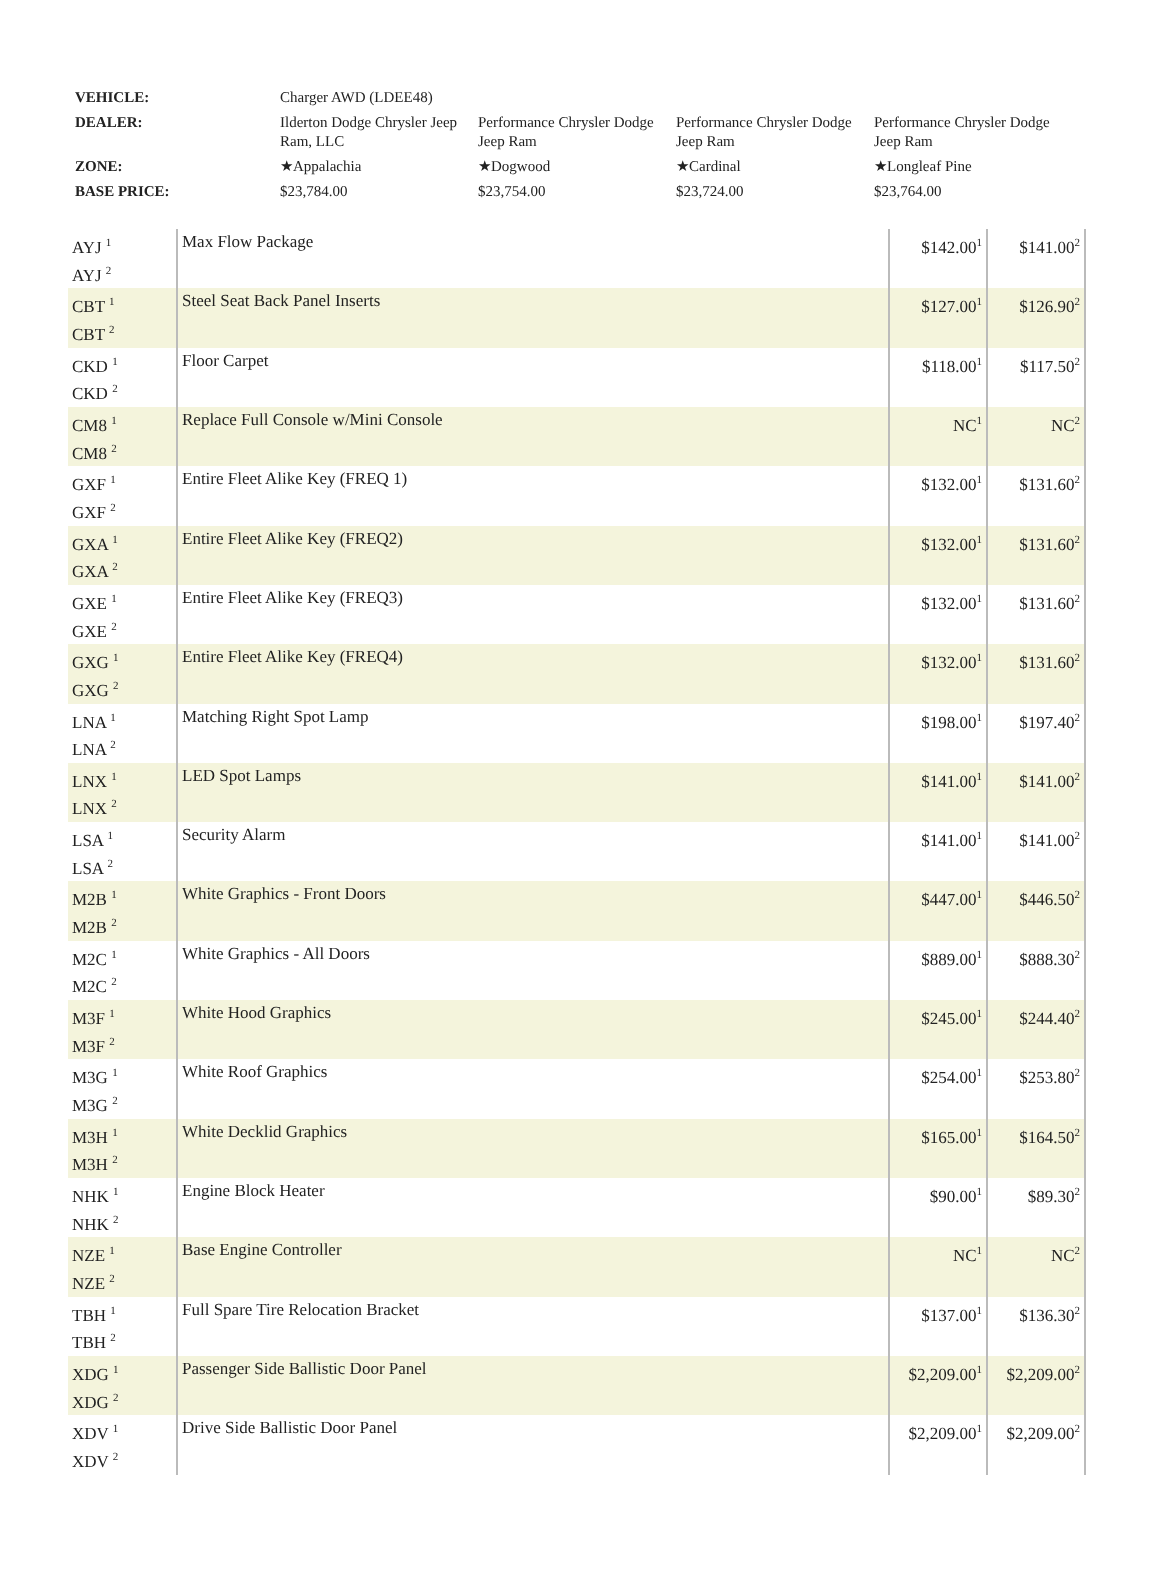| VEHICLE: | Charger AWD (LDEE48) | | | |
| DEALER: | Ilderton Dodge Chrysler Jeep Ram, LLC | Performance Chrysler Dodge Jeep Ram | Performance Chrysler Dodge Jeep Ram | Performance Chrysler Dodge Jeep Ram |
| ZONE: | ★Appalachia | ★Dogwood | ★Cardinal | ★Longleaf Pine |
| BASE PRICE: | $23,784.00 | $23,754.00 | $23,724.00 | $23,764.00 |
| AYJ <sup>1</sup> AYJ <sup>2</sup> | Max Flow Package | $142.00<sup>1</sup> | $141.00<sup>2</sup> |
| CBT <sup>1</sup> CBT <sup>2</sup> | Steel Seat Back Panel Inserts | $127.00<sup>1</sup> | $126.90<sup>2</sup> |
| CKD <sup>1</sup> CKD <sup>2</sup> | Floor Carpet | $118.00<sup>1</sup> | $117.50<sup>2</sup> |
| CM8 <sup>1</sup> CM8 <sup>2</sup> | Replace Full Console w/Mini Console | NC<sup>1</sup> | NC<sup>2</sup> |
| GXF <sup>1</sup> GXF <sup>2</sup> | Entire Fleet Alike Key (FREQ 1) | $132.00<sup>1</sup> | $131.60<sup>2</sup> |
| GXA <sup>1</sup> GXA <sup>2</sup> | Entire Fleet Alike Key (FREQ2) | $132.00<sup>1</sup> | $131.60<sup>2</sup> |
| GXE <sup>1</sup> GXE <sup>2</sup> | Entire Fleet Alike Key (FREQ3) | $132.00<sup>1</sup> | $131.60<sup>2</sup> |
| GXG <sup>1</sup> GXG <sup>2</sup> | Entire Fleet Alike Key (FREQ4) | $132.00<sup>1</sup> | $131.60<sup>2</sup> |
| LNA <sup>1</sup> LNA <sup>2</sup> | Matching Right Spot Lamp | $198.00<sup>1</sup> | $197.40<sup>2</sup> |
| LNX <sup>1</sup> LNX <sup>2</sup> | LED Spot Lamps | $141.00<sup>1</sup> | $141.00<sup>2</sup> |
| LSA <sup>1</sup> LSA <sup>2</sup> | Security Alarm | $141.00<sup>1</sup> | $141.00<sup>2</sup> |
| M2B <sup>1</sup> M2B <sup>2</sup> | White Graphics - Front Doors | $447.00<sup>1</sup> | $446.50<sup>2</sup> |
| M2C <sup>1</sup> M2C <sup>2</sup> | White Graphics - All Doors | $889.00<sup>1</sup> | $888.30<sup>2</sup> |
| M3F <sup>1</sup> M3F <sup>2</sup> | White Hood Graphics | $245.00<sup>1</sup> | $244.40<sup>2</sup> |
| M3G <sup>1</sup> M3G <sup>2</sup> | White Roof Graphics | $254.00<sup>1</sup> | $253.80<sup>2</sup> |
| M3H <sup>1</sup> M3H <sup>2</sup> | White Decklid Graphics | $165.00<sup>1</sup> | $164.50<sup>2</sup> |
| NHK <sup>1</sup> NHK <sup>2</sup> | Engine Block Heater | $90.00<sup>1</sup> | $89.30<sup>2</sup> |
| NZE <sup>1</sup> NZE <sup>2</sup> | Base Engine Controller | NC<sup>1</sup> | NC<sup>2</sup> |
| TBH <sup>1</sup> TBH <sup>2</sup> | Full Spare Tire Relocation Bracket | $137.00<sup>1</sup> | $136.30<sup>2</sup> |
| XDG <sup>1</sup> XDG <sup>2</sup> | Passenger Side Ballistic Door Panel | $2,209.00<sup>1</sup> | $2,209.00<sup>2</sup> |
| XDV <sup>1</sup> XDV <sup>2</sup> | Drive Side Ballistic Door Panel | $2,209.00<sup>1</sup> | $2,209.00<sup>2</sup> |